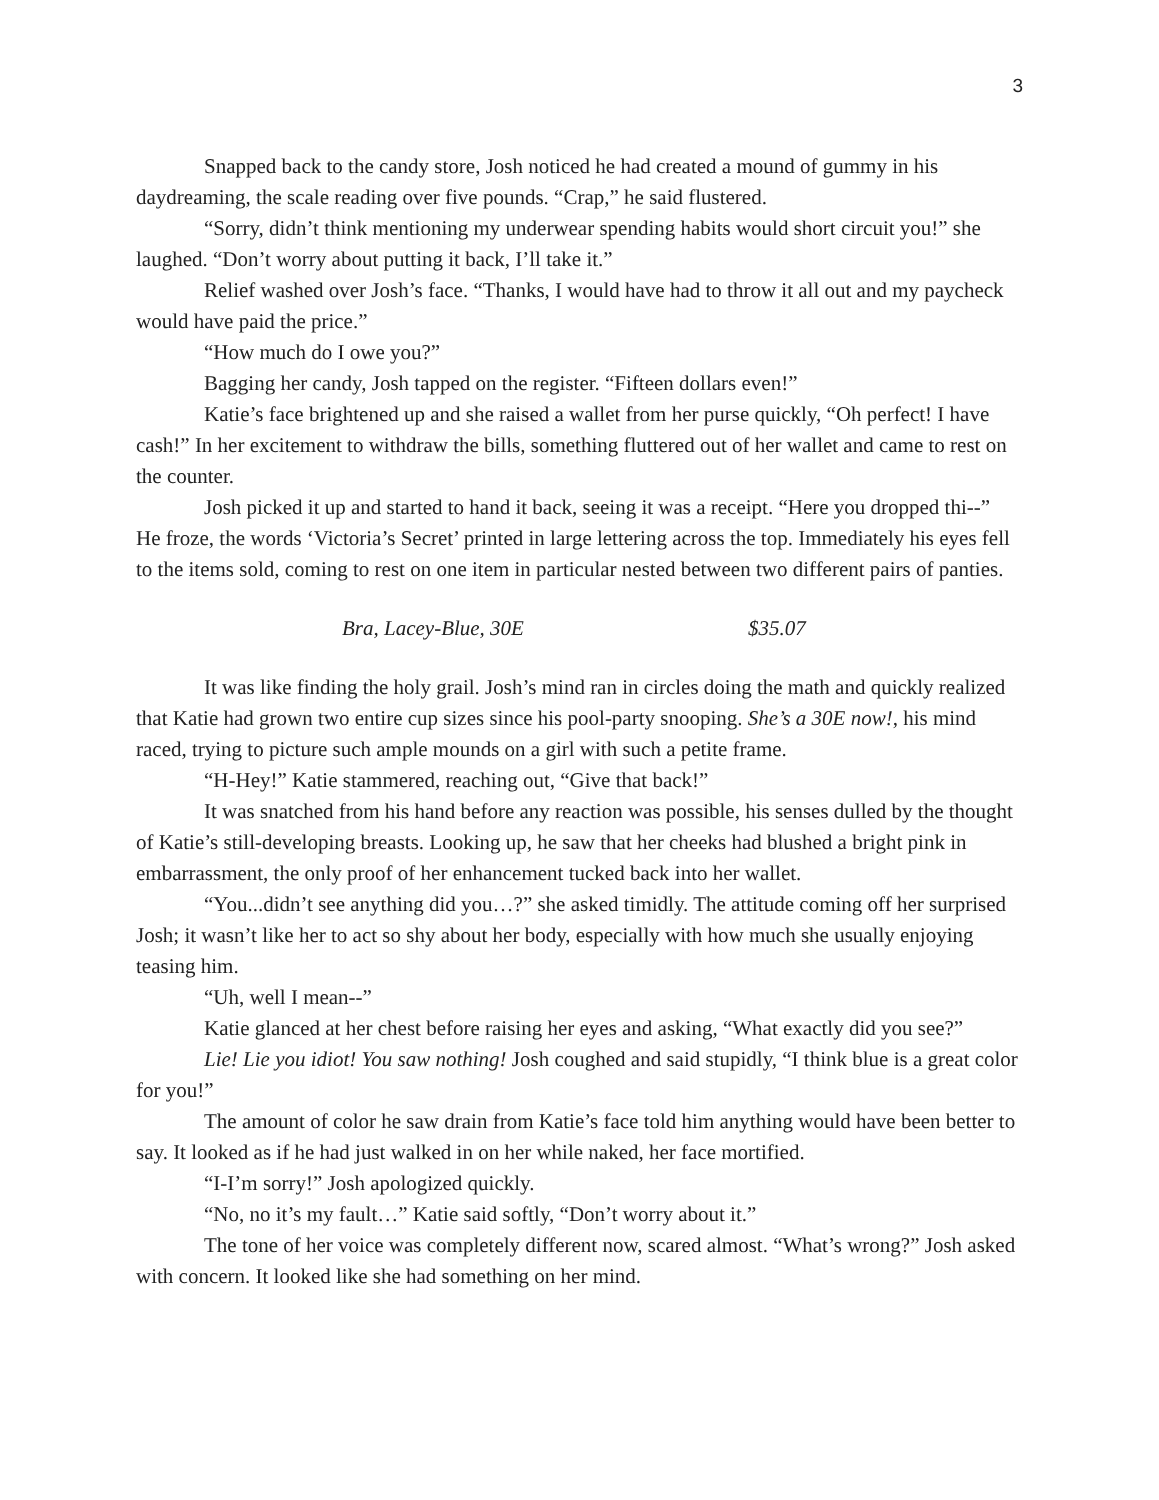3
Snapped back to the candy store, Josh noticed he had created a mound of gummy in his daydreaming, the scale reading over five pounds. “Crap,” he said flustered.
“Sorry, didn’t think mentioning my underwear spending habits would short circuit you!” she laughed. “Don’t worry about putting it back, I’ll take it.”
Relief washed over Josh’s face. “Thanks, I would have had to throw it all out and my paycheck would have paid the price.”
“How much do I owe you?”
Bagging her candy, Josh tapped on the register. “Fifteen dollars even!”
Katie’s face brightened up and she raised a wallet from her purse quickly, “Oh perfect! I have cash!” In her excitement to withdraw the bills, something fluttered out of her wallet and came to rest on the counter.
Josh picked it up and started to hand it back, seeing it was a receipt. “Here you dropped thi--” He froze, the words ‘Victoria’s Secret’ printed in large lettering across the top. Immediately his eyes fell to the items sold, coming to rest on one item in particular nested between two different pairs of panties.
Bra, Lacey-Blue, 30E $35.07
It was like finding the holy grail. Josh’s mind ran in circles doing the math and quickly realized that Katie had grown two entire cup sizes since his pool-party snooping. She’s a 30E now!, his mind raced, trying to picture such ample mounds on a girl with such a petite frame.
“H-Hey!” Katie stammered, reaching out, “Give that back!”
It was snatched from his hand before any reaction was possible, his senses dulled by the thought of Katie’s still-developing breasts. Looking up, he saw that her cheeks had blushed a bright pink in embarrassment, the only proof of her enhancement tucked back into her wallet.
“You...didn’t see anything did you…?” she asked timidly. The attitude coming off her surprised Josh; it wasn’t like her to act so shy about her body, especially with how much she usually enjoying teasing him.
“Uh, well I mean--”
Katie glanced at her chest before raising her eyes and asking, “What exactly did you see?”
Lie! Lie you idiot! You saw nothing! Josh coughed and said stupidly, “I think blue is a great color for you!”
The amount of color he saw drain from Katie’s face told him anything would have been better to say. It looked as if he had just walked in on her while naked, her face mortified.
“I-I’m sorry!” Josh apologized quickly.
“No, no it’s my fault…” Katie said softly, “Don’t worry about it.”
The tone of her voice was completely different now, scared almost. “What’s wrong?” Josh asked with concern. It looked like she had something on her mind.